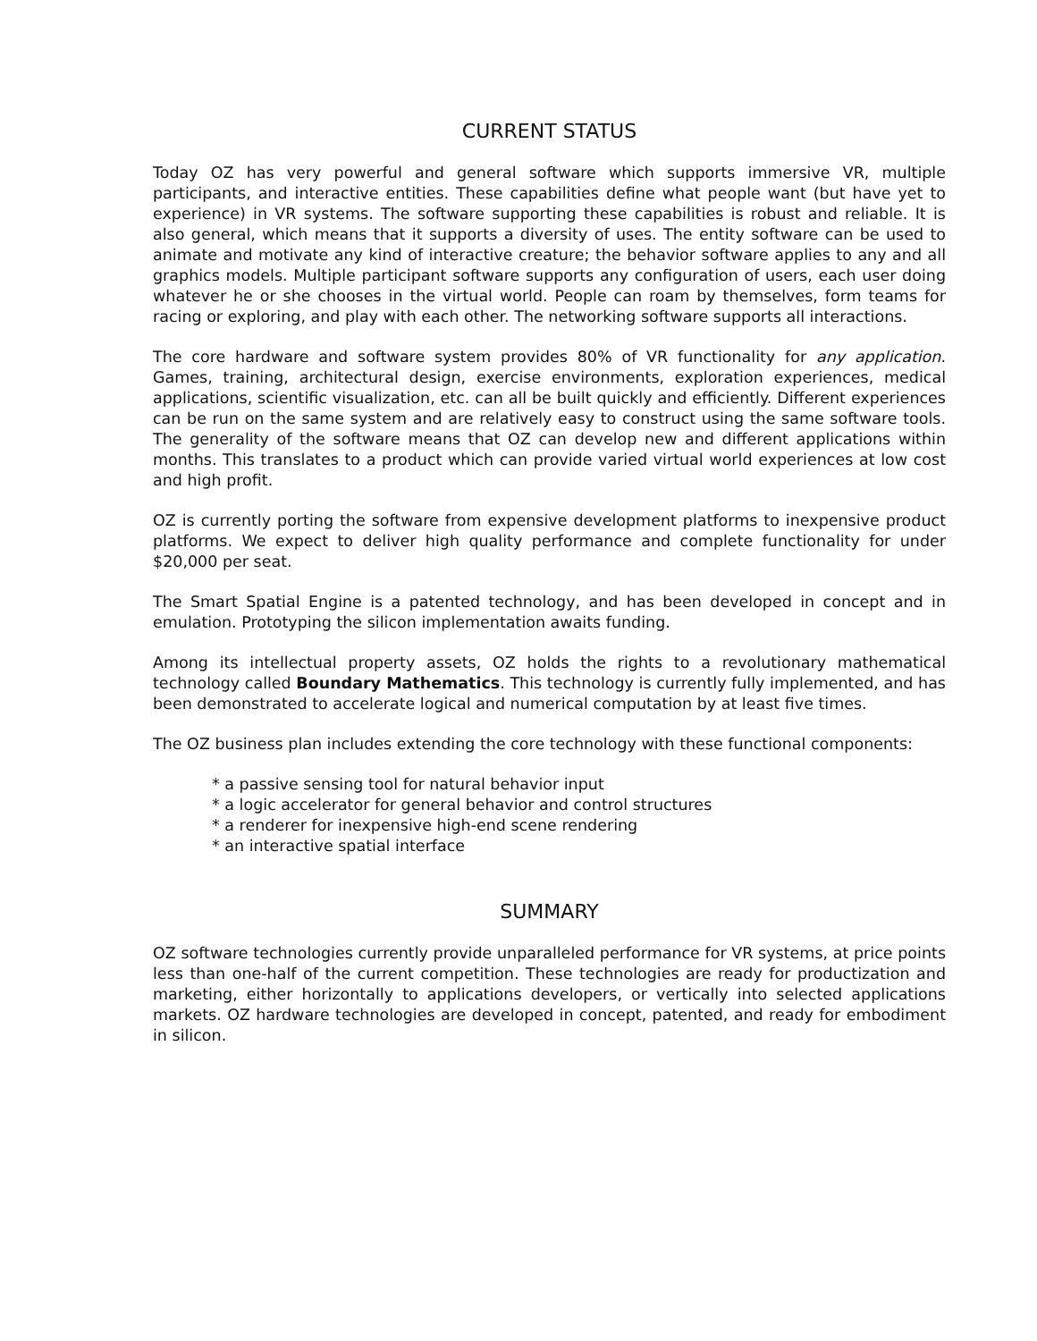CURRENT STATUS
Today OZ has very powerful and general software which supports immersive VR, multiple participants, and interactive entities. These capabilities define what people want (but have yet to experience) in VR systems. The software supporting these capabilities is robust and reliable. It is also general, which means that it supports a diversity of uses. The entity software can be used to animate and motivate any kind of interactive creature; the behavior software applies to any and all graphics models. Multiple participant software supports any configuration of users, each user doing whatever he or she chooses in the virtual world. People can roam by themselves, form teams for racing or exploring, and play with each other. The networking software supports all interactions.
The core hardware and software system provides 80% of VR functionality for any application. Games, training, architectural design, exercise environments, exploration experiences, medical applications, scientific visualization, etc. can all be built quickly and efficiently. Different experiences can be run on the same system and are relatively easy to construct using the same software tools. The generality of the software means that OZ can develop new and different applications within months. This translates to a product which can provide varied virtual world experiences at low cost and high profit.
OZ is currently porting the software from expensive development platforms to inexpensive product platforms. We expect to deliver high quality performance and complete functionality for under $20,000 per seat.
The Smart Spatial Engine is a patented technology, and has been developed in concept and in emulation. Prototyping the silicon implementation awaits funding.
Among its intellectual property assets, OZ holds the rights to a revolutionary mathematical technology called Boundary Mathematics. This technology is currently fully implemented, and has been demonstrated to accelerate logical and numerical computation by at least five times.
The OZ business plan includes extending the core technology with these functional components:
* a passive sensing tool for natural behavior input
* a logic accelerator for general behavior and control structures
* a renderer for inexpensive high-end scene rendering
* an interactive spatial interface
SUMMARY
OZ software technologies currently provide unparalleled performance for VR systems, at price points less than one-half of the current competition. These technologies are ready for productization and marketing, either horizontally to applications developers, or vertically into selected applications markets. OZ hardware technologies are developed in concept, patented, and ready for embodiment in silicon.